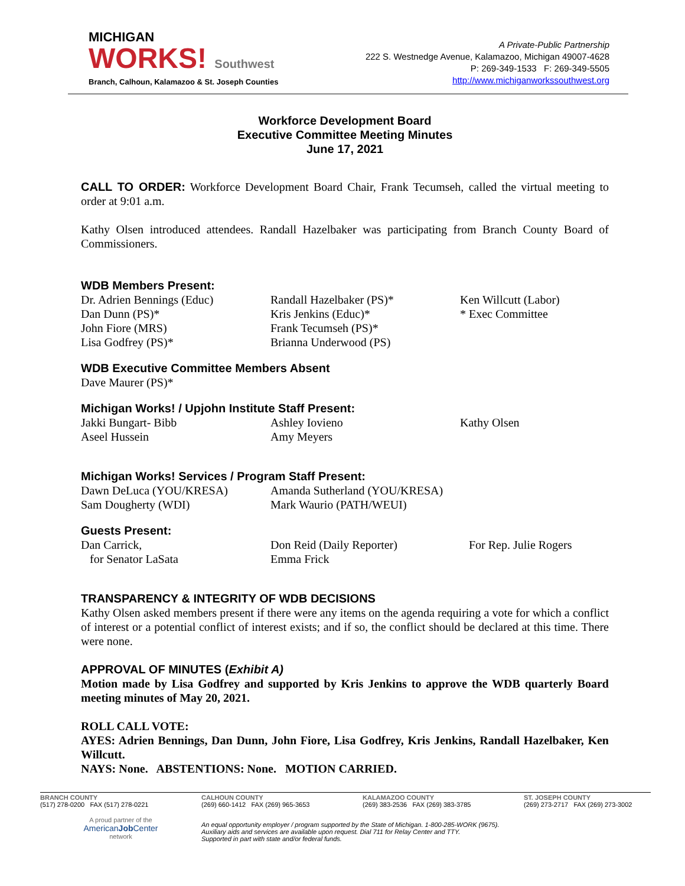MICHIGAN
WORKS! Southwest
Branch, Calhoun, Kalamazoo & St. Joseph Counties
A Private-Public Partnership
222 S. Westnedge Avenue, Kalamazoo, Michigan 49007-4628
P: 269-349-1533 F: 269-349-5505
http://www.michiganworkssouthwest.org
Workforce Development Board
Executive Committee Meeting Minutes
June 17, 2021
CALL TO ORDER: Workforce Development Board Chair, Frank Tecumseh, called the virtual meeting to order at 9:01 a.m.
Kathy Olsen introduced attendees. Randall Hazelbaker was participating from Branch County Board of Commissioners.
WDB Members Present:
Dr. Adrien Bennings (Educ)
Dan Dunn (PS)*
John Fiore (MRS)
Lisa Godfrey (PS)*
Randall Hazelbaker (PS)*
Kris Jenkins (Educ)*
Frank Tecumseh (PS)*
Brianna Underwood (PS)
Ken Willcutt (Labor)
* Exec Committee
WDB Executive Committee Members Absent
Dave Maurer (PS)*
Michigan Works! / Upjohn Institute Staff Present:
Jakki Bungart- Bibb
Aseel Hussein
Ashley Iovieno
Amy Meyers
Kathy Olsen
Michigan Works! Services / Program Staff Present:
Dawn DeLuca (YOU/KRESA)
Sam Dougherty (WDI)
Amanda Sutherland (YOU/KRESA)
Mark Waurio (PATH/WEUI)
Guests Present:
Dan Carrick,
for Senator LaSata
Don Reid (Daily Reporter)
Emma Frick
For Rep. Julie Rogers
TRANSPARENCY & INTEGRITY OF WDB DECISIONS
Kathy Olsen asked members present if there were any items on the agenda requiring a vote for which a conflict of interest or a potential conflict of interest exists; and if so, the conflict should be declared at this time. There were none.
APPROVAL OF MINUTES (Exhibit A)
Motion made by Lisa Godfrey and supported by Kris Jenkins to approve the WDB quarterly Board meeting minutes of May 20, 2021.
ROLL CALL VOTE:
AYES: Adrien Bennings, Dan Dunn, John Fiore, Lisa Godfrey, Kris Jenkins, Randall Hazelbaker, Ken Willcutt.
NAYS: None. ABSTENTIONS: None. MOTION CARRIED.
BRANCH COUNTY
(517) 278-0200 FAX (517) 278-0221
CALHOUN COUNTY
(269) 660-1412 FAX (269) 965-3653
KALAMAZOO COUNTY
(269) 383-2536 FAX (269) 383-3785
ST. JOSEPH COUNTY
(269) 273-2717 FAX (269) 273-3002
A proud partner of the
AmericanJob Center
network
An equal opportunity employer / program supported by the State of Michigan. 1-800-285-WORK (9675).
Auxiliary aids and services are available upon request. Dial 711 for Relay Center and TTY.
Supported in part with state and/or federal funds.